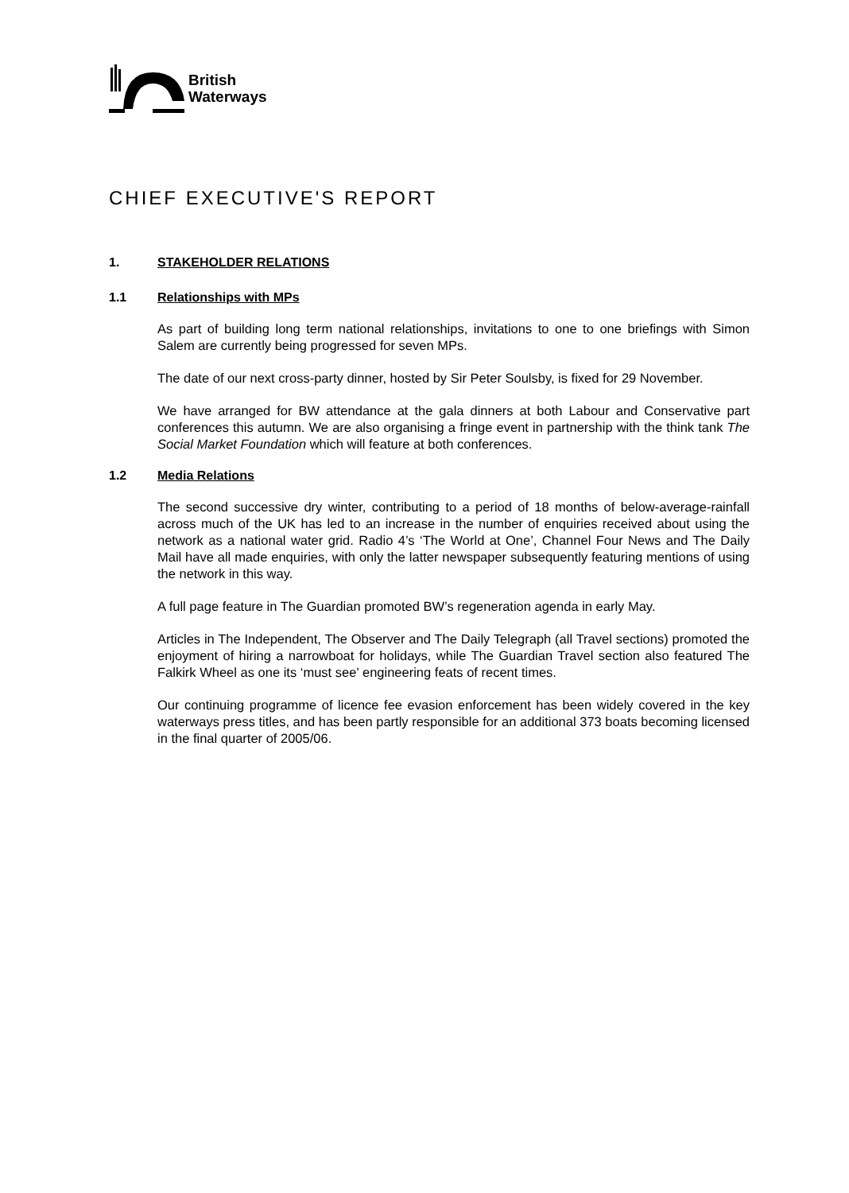British
Waterways
CHIEF EXECUTIVE'S REPORT
1. STAKEHOLDER RELATIONS
1.1 Relationships with MPs
As part of building long term national relationships, invitations to one to one briefings with Simon Salem are currently being progressed for seven MPs.
The date of our next cross-party dinner, hosted by Sir Peter Soulsby, is fixed for 29 November.
We have arranged for BW attendance at the gala dinners at both Labour and Conservative part conferences this autumn. We are also organising a fringe event in partnership with the think tank The Social Market Foundation which will feature at both conferences.
1.2 Media Relations
The second successive dry winter, contributing to a period of 18 months of below-average-rainfall across much of the UK has led to an increase in the number of enquiries received about using the network as a national water grid. Radio 4’s ‘The World at One’, Channel Four News and The Daily Mail have all made enquiries, with only the latter newspaper subsequently featuring mentions of using the network in this way.
A full page feature in The Guardian promoted BW’s regeneration agenda in early May.
Articles in The Independent, The Observer and The Daily Telegraph (all Travel sections) promoted the enjoyment of hiring a narrowboat for holidays, while The Guardian Travel section also featured The Falkirk Wheel as one its ‘must see’ engineering feats of recent times.
Our continuing programme of licence fee evasion enforcement has been widely covered in the key waterways press titles, and has been partly responsible for an additional 373 boats becoming licensed in the final quarter of 2005/06.